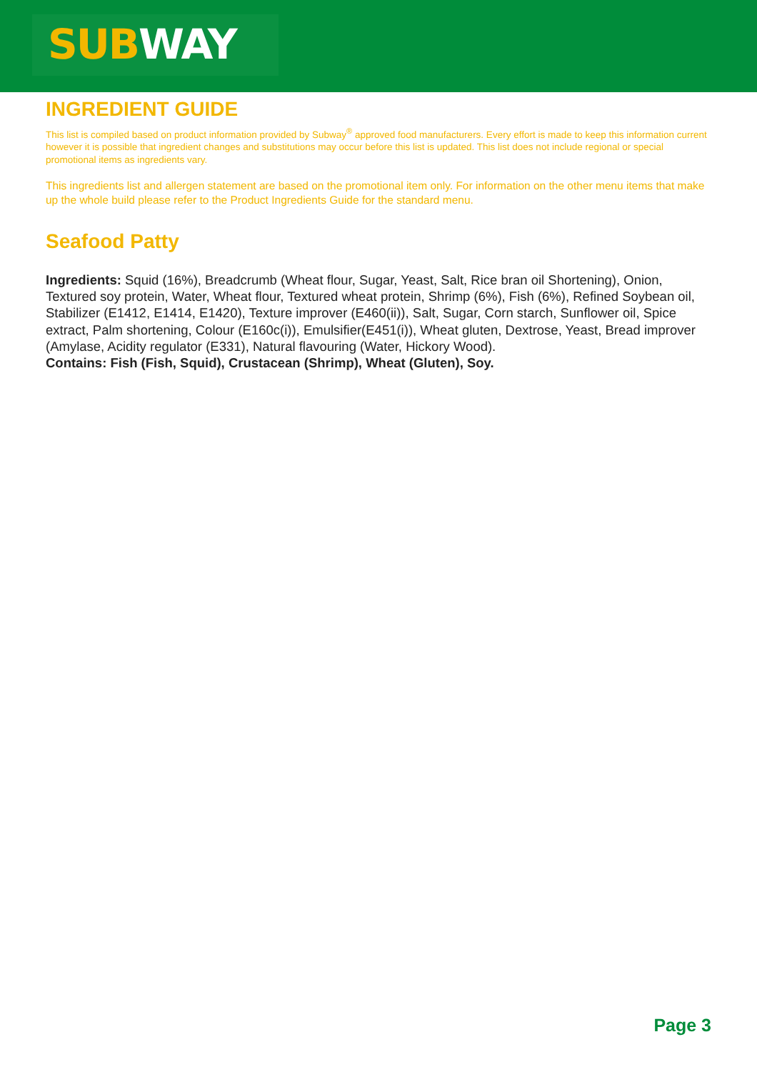SUBWAY
INGREDIENT GUIDE
This list is compiled based on product information provided by Subway<sup>®</sup> approved food manufacturers. Every effort is made to keep this information current however it is possible that ingredient changes and substitutions may occur before this list is updated. This list does not include regional or special promotional items as ingredients vary.
This ingredients list and allergen statement are based on the promotional item only. For information on the other menu items that make up the whole build please refer to the Product Ingredients Guide for the standard menu.
Seafood Patty
Ingredients: Squid (16%), Breadcrumb (Wheat flour, Sugar, Yeast, Salt, Rice bran oil Shortening), Onion, Textured soy protein, Water, Wheat flour, Textured wheat protein, Shrimp (6%), Fish (6%), Refined Soybean oil, Stabilizer (E1412, E1414, E1420), Texture improver (E460(ii)), Salt, Sugar, Corn starch, Sunflower oil, Spice extract, Palm shortening, Colour (E160c(i)), Emulsifier(E451(i)), Wheat gluten, Dextrose, Yeast, Bread improver (Amylase, Acidity regulator (E331), Natural flavouring (Water, Hickory Wood).
Contains: Fish (Fish, Squid), Crustacean (Shrimp), Wheat (Gluten), Soy.
Page 3